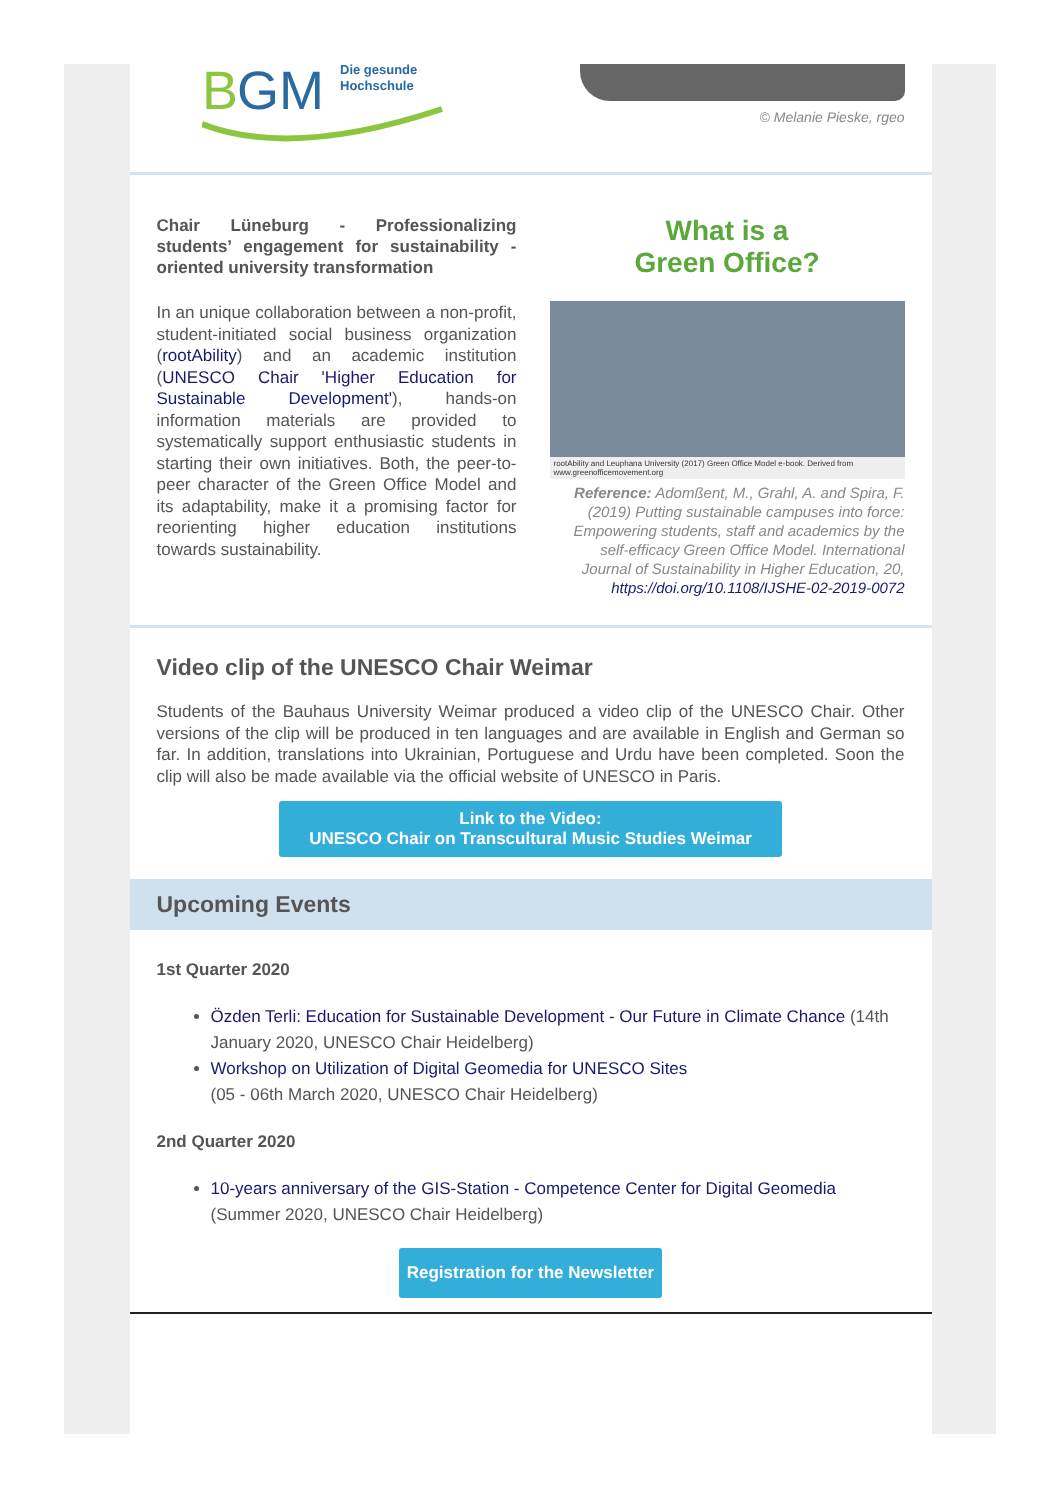B
GM
Die gesunde
Hochschule
© Melanie Pieske, rgeo
Chair Lüneburg - Professionalizing students’ engagement for sustainability - oriented university transformation
In an unique collaboration between a non-profit, student-initiated social business organization (rootAbility) and an academic institution (UNESCO Chair 'Higher Education for Sustainable Development'), hands-on information materials are provided to systematically support enthusiastic students in starting their own initiatives. Both, the peer-to-peer character of the Green Office Model and its adaptability, make it a promising factor for reorienting higher education institutions towards sustainability.
What is a
Green Office?
rootAbility and Leuphana University (2017) Green Office Model e-book. Derived from www.greenofficemovement.org
Reference: Adomßent, M., Grahl, A. and Spira, F. (2019) Putting sustainable campuses into force: Empowering students, staff and academics by the self-efficacy Green Office Model. International Journal of Sustainability in Higher Education, 20, https://doi.org/10.1108/IJSHE-02-2019-0072
Video clip of the UNESCO Chair Weimar
Students of the Bauhaus University Weimar produced a video clip of the UNESCO Chair. Other versions of the clip will be produced in ten languages and are available in English and German so far. In addition, translations into Ukrainian, Portuguese and Urdu have been completed. Soon the clip will also be made available via the official website of UNESCO in Paris.
Link to the Video:
UNESCO Chair on Transcultural Music Studies Weimar
Upcoming Events
1st Quarter 2020
Özden Terli: Education for Sustainable Development - Our Future in Climate Chance (14th January 2020, UNESCO Chair Heidelberg)
Workshop on Utilization of Digital Geomedia for UNESCO Sites
(05 - 06th March 2020, UNESCO Chair Heidelberg)
2nd Quarter 2020
10-years anniversary of the GIS-Station - Competence Center for Digital Geomedia (Summer 2020, UNESCO Chair Heidelberg)
Registration for the Newsletter